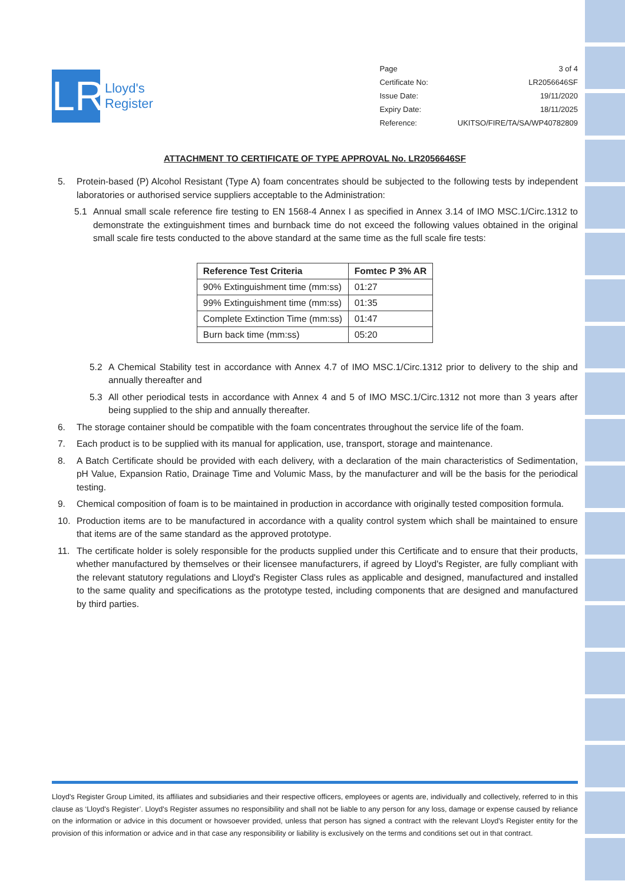LR
Lloyd's
Register
| Page | 3 of 4 |
| Certificate No: | LR2056646SF |
| Issue Date: | 19/11/2020 |
| Expiry Date: | 18/11/2025 |
| Reference: | UKITSO/FIRE/TA/SA/WP40782809 |
ATTACHMENT TO CERTIFICATE OF TYPE APPROVAL No. LR2056646SF
5. Protein-based (P) Alcohol Resistant (Type A) foam concentrates should be subjected to the following tests by independent laboratories or authorised service suppliers acceptable to the Administration:
5.1 Annual small scale reference fire testing to EN 1568-4 Annex I as specified in Annex 3.14 of IMO MSC.1/Circ.1312 to demonstrate the extinguishment times and burnback time do not exceed the following values obtained in the original small scale fire tests conducted to the above standard at the same time as the full scale fire tests:
| Reference Test Criteria | Fomtec P 3% AR |
| --- | --- |
| 90% Extinguishment time (mm:ss) | 01:27 |
| 99% Extinguishment time (mm:ss) | 01:35 |
| Complete Extinction Time (mm:ss) | 01:47 |
| Burn back time (mm:ss) | 05:20 |
5.2 A Chemical Stability test in accordance with Annex 4.7 of IMO MSC.1/Circ.1312 prior to delivery to the ship and annually thereafter and
5.3 All other periodical tests in accordance with Annex 4 and 5 of IMO MSC.1/Circ.1312 not more than 3 years after being supplied to the ship and annually thereafter.
6. The storage container should be compatible with the foam concentrates throughout the service life of the foam.
7. Each product is to be supplied with its manual for application, use, transport, storage and maintenance.
8. A Batch Certificate should be provided with each delivery, with a declaration of the main characteristics of Sedimentation, pH Value, Expansion Ratio, Drainage Time and Volumic Mass, by the manufacturer and will be the basis for the periodical testing.
9. Chemical composition of foam is to be maintained in production in accordance with originally tested composition formula.
10. Production items are to be manufactured in accordance with a quality control system which shall be maintained to ensure that items are of the same standard as the approved prototype.
11. The certificate holder is solely responsible for the products supplied under this Certificate and to ensure that their products, whether manufactured by themselves or their licensee manufacturers, if agreed by Lloyd's Register, are fully compliant with the relevant statutory regulations and Lloyd's Register Class rules as applicable and designed, manufactured and installed to the same quality and specifications as the prototype tested, including components that are designed and manufactured by third parties.
Lloyd's Register Group Limited, its affiliates and subsidiaries and their respective officers, employees or agents are, individually and collectively, referred to in this clause as ‘Lloyd's Register’. Lloyd's Register assumes no responsibility and shall not be liable to any person for any loss, damage or expense caused by reliance on the information or advice in this document or howsoever provided, unless that person has signed a contract with the relevant Lloyd's Register entity for the provision of this information or advice and in that case any responsibility or liability is exclusively on the terms and conditions set out in that contract.